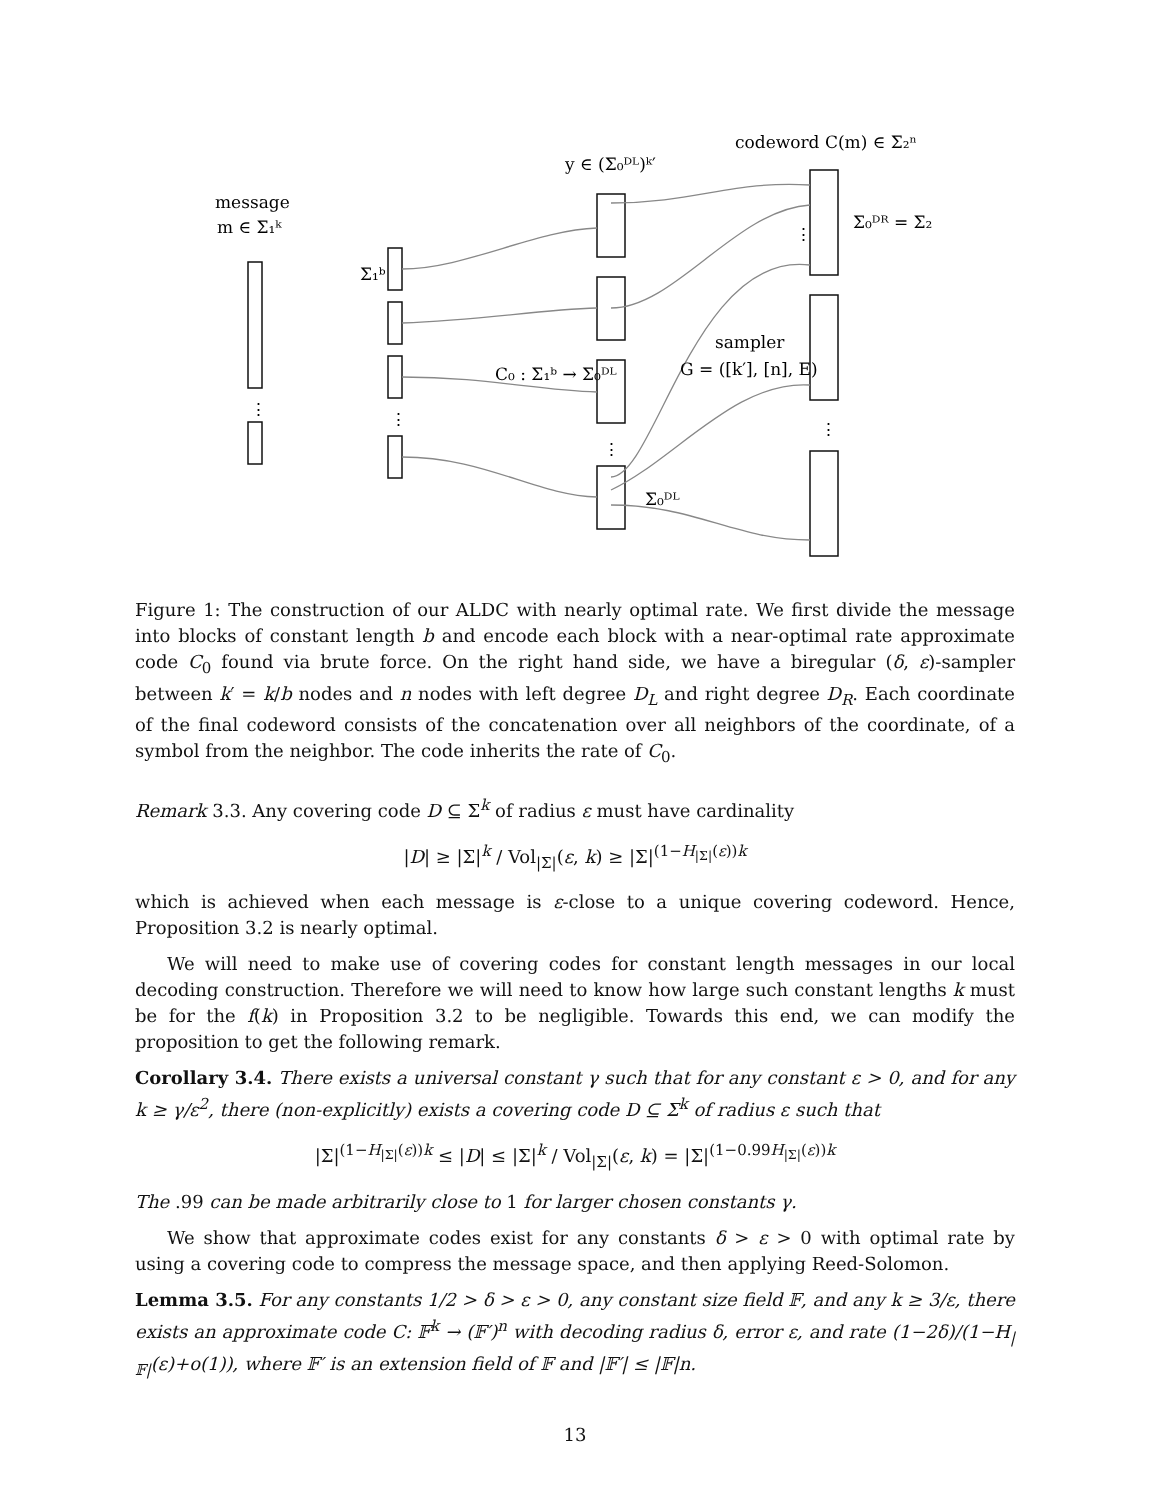message
m ∈ Σ₁ᵏ
Σ₁ᵇ
y ∈ (Σ₀ᴰᴸ)ᵏ′
codeword C(m) ∈ Σ₂ⁿ
Σ₀ᴰᴿ = Σ₂
C₀ : Σ₁ᵇ → Σ₀ᴰᴸ
sampler
G = ([k′], [n], E)
Σ₀ᴰᴸ
⋮
⋮
⋮
⋮
⋮
Figure 1: The construction of our ALDC with nearly optimal rate. We first divide the message into blocks of constant length b and encode each block with a near-optimal rate approximate code C<sub>0</sub> found via brute force. On the right hand side, we have a biregular (δ, ε)-sampler between k′ = k/b nodes and n nodes with left degree D<sub>L</sub> and right degree D<sub>R</sub>. Each coordinate of the final codeword consists of the concatenation over all neighbors of the coordinate, of a symbol from the neighbor. The code inherits the rate of C<sub>0</sub>.
Remark 3.3. Any covering code D ⊆ Σ<sup>k</sup> of radius ε must have cardinality
|D| ≥ |Σ|<sup>k</sup> / Vol<sub>|Σ|</sub>(ε, k) ≥ |Σ|<sup>(1−H<sub>|Σ|</sub>(ε))k</sup>
which is achieved when each message is ε-close to a unique covering codeword. Hence, Proposition 3.2 is nearly optimal.
We will need to make use of covering codes for constant length messages in our local decoding construction. Therefore we will need to know how large such constant lengths k must be for the f(k) in Proposition 3.2 to be negligible. Towards this end, we can modify the proposition to get the following remark.
Corollary 3.4. There exists a universal constant γ such that for any constant ε > 0, and for any k ≥ γ/ε<sup>2</sup>, there (non-explicitly) exists a covering code D ⊆ Σ<sup>k</sup> of radius ε such that
|Σ|<sup>(1−H<sub>|Σ|</sub>(ε))k</sup> ≤ |D| ≤ |Σ|<sup>k</sup> / Vol<sub>|Σ|</sub>(ε, k) = |Σ|<sup>(1−0.99H<sub>|Σ|</sub>(ε))k</sup>
The .99 can be made arbitrarily close to 1 for larger chosen constants γ.
We show that approximate codes exist for any constants δ > ε > 0 with optimal rate by using a covering code to compress the message space, and then applying Reed-Solomon.
Lemma 3.5. For any constants 1/2 > δ > ε > 0, any constant size field 𝔽, and any k ≥ 3/ε, there exists an approximate code C: 𝔽<sup>k</sup> → (𝔽′)<sup>n</sup> with decoding radius δ, error ε, and rate (1−2δ)/(1−H<sub>|𝔽|</sub>(ε)+o(1)), where 𝔽′ is an extension field of 𝔽 and |𝔽′| ≤ |𝔽|n.
13